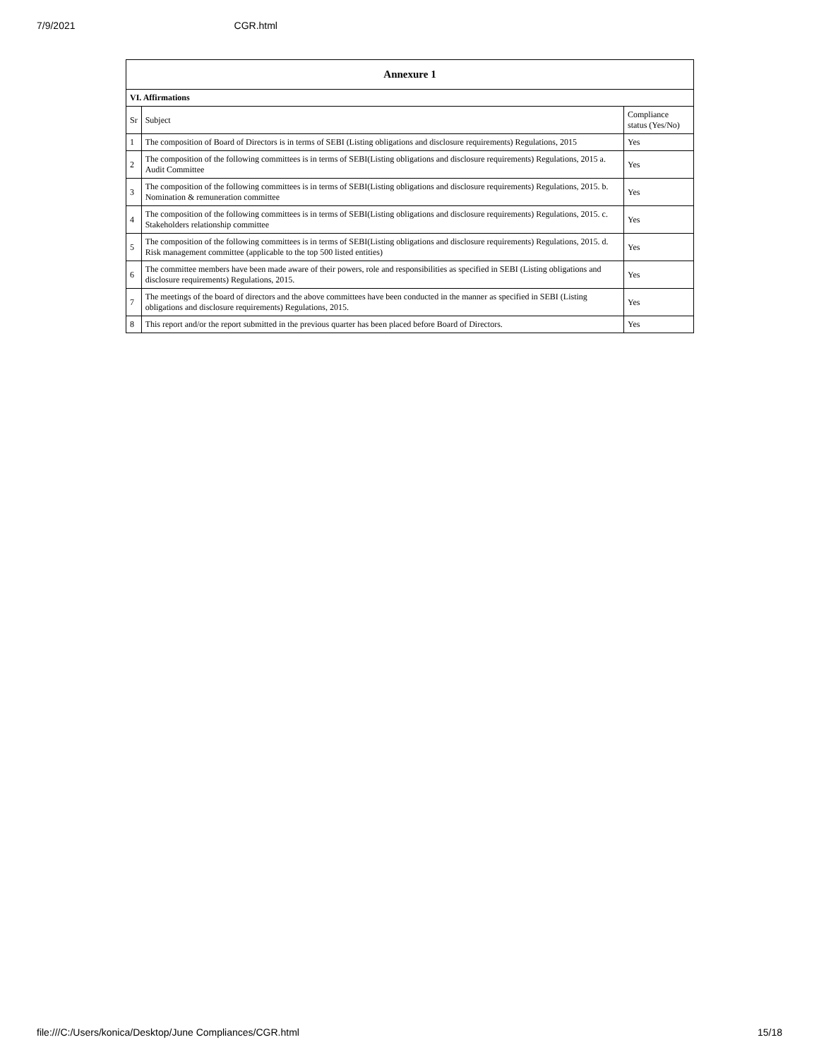7/9/2021 CGR.html
| Annexure 1 | | |
| --- | --- | --- |
| VI. Affirmations | | |
| Sr | Subject | Compliance status (Yes/No) |
| 1 | The composition of Board of Directors is in terms of SEBI (Listing obligations and disclosure requirements) Regulations, 2015 | Yes |
| 2 | The composition of the following committees is in terms of SEBI(Listing obligations and disclosure requirements) Regulations, 2015 a. Audit Committee | Yes |
| 3 | The composition of the following committees is in terms of SEBI(Listing obligations and disclosure requirements) Regulations, 2015. b. Nomination & remuneration committee | Yes |
| 4 | The composition of the following committees is in terms of SEBI(Listing obligations and disclosure requirements) Regulations, 2015. c. Stakeholders relationship committee | Yes |
| 5 | The composition of the following committees is in terms of SEBI(Listing obligations and disclosure requirements) Regulations, 2015. d. Risk management committee (applicable to the top 500 listed entities) | Yes |
| 6 | The committee members have been made aware of their powers, role and responsibilities as specified in SEBI (Listing obligations and disclosure requirements) Regulations, 2015. | Yes |
| 7 | The meetings of the board of directors and the above committees have been conducted in the manner as specified in SEBI (Listing obligations and disclosure requirements) Regulations, 2015. | Yes |
| 8 | This report and/or the report submitted in the previous quarter has been placed before Board of Directors. | Yes |
file:///C:/Users/konica/Desktop/June Compliances/CGR.html 15/18